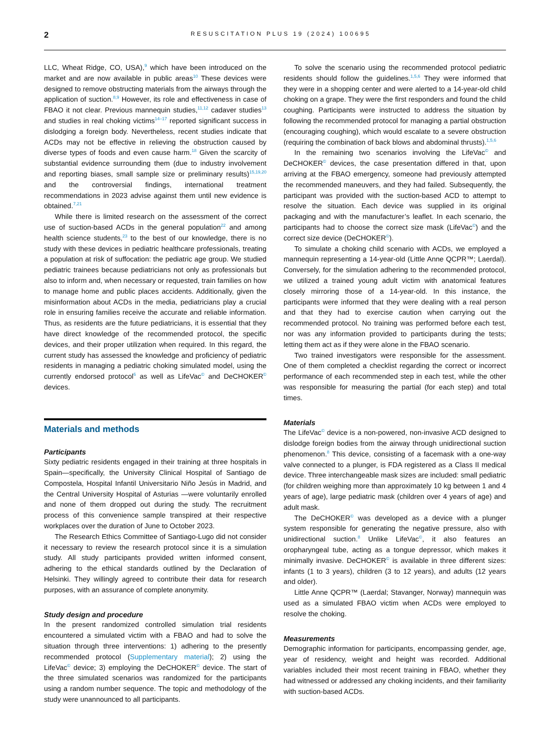2 RESUSCITATION PLUS 19 (2024) 100695
LLC, Wheat Ridge, CO, USA),<sup>9</sup> which have been introduced on the market and are now available in public areas<sup>10</sup> These devices were designed to remove obstructing materials from the airways through the application of suction.<sup>8,9</sup> However, its role and effectiveness in case of FBAO it not clear. Previous mannequin studies,<sup>11,12</sup> cadaver studies<sup>13</sup> and studies in real choking victims<sup>14–17</sup> reported significant success in dislodging a foreign body. Nevertheless, recent studies indicate that ACDs may not be effective in relieving the obstruction caused by diverse types of foods and even cause harm.<sup>18</sup> Given the scarcity of substantial evidence surrounding them (due to industry involvement and reporting biases, small sample size or preliminary results)<sup>15,19,20</sup> and the controversial findings, international treatment recommendations in 2023 advise against them until new evidence is obtained.<sup>7,21</sup>
While there is limited research on the assessment of the correct use of suction-based ACDs in the general population<sup>22</sup> and among health science students,<sup>23</sup> to the best of our knowledge, there is no study with these devices in pediatric healthcare professionals, treating a population at risk of suffocation: the pediatric age group. We studied pediatric trainees because pediatricians not only as professionals but also to inform and, when necessary or requested, train families on how to manage home and public places accidents. Additionally, given the misinformation about ACDs in the media, pediatricians play a crucial role in ensuring families receive the accurate and reliable information. Thus, as residents are the future pediatricians, it is essential that they have direct knowledge of the recommended protocol, the specific devices, and their proper utilization when required. In this regard, the current study has assessed the knowledge and proficiency of pediatric residents in managing a pediatric choking simulated model, using the currently endorsed protocol<sup>6</sup> as well as LifeVac<sup>©</sup> and DeCHOKER<sup>©</sup> devices.
Materials and methods
Participants
Sixty pediatric residents engaged in their training at three hospitals in Spain—specifically, the University Clinical Hospital of Santiago de Compostela, Hospital Infantil Universitario Niño Jesús in Madrid, and the Central University Hospital of Asturias —were voluntarily enrolled and none of them dropped out during the study. The recruitment process of this convenience sample transpired at their respective workplaces over the duration of June to October 2023.
The Research Ethics Committee of Santiago-Lugo did not consider it necessary to review the research protocol since it is a simulation study. All study participants provided written informed consent, adhering to the ethical standards outlined by the Declaration of Helsinki. They willingly agreed to contribute their data for research purposes, with an assurance of complete anonymity.
Study design and procedure
In the present randomized controlled simulation trial residents encountered a simulated victim with a FBAO and had to solve the situation through three interventions: 1) adhering to the presently recommended protocol (Supplementary material); 2) using the LifeVac<sup>©</sup> device; 3) employing the DeCHOKER<sup>©</sup> device. The start of the three simulated scenarios was randomized for the participants using a random number sequence. The topic and methodology of the study were unannounced to all participants.
To solve the scenario using the recommended protocol pediatric residents should follow the guidelines.<sup>1,5,6</sup> They were informed that they were in a shopping center and were alerted to a 14-year-old child choking on a grape. They were the first responders and found the child coughing. Participants were instructed to address the situation by following the recommended protocol for managing a partial obstruction (encouraging coughing), which would escalate to a severe obstruction (requiring the combination of back blows and abdominal thrusts).<sup>1,5,6</sup>
In the remaining two scenarios involving the LifeVac<sup>©</sup> and DeCHOKER<sup>©</sup> devices, the case presentation differed in that, upon arriving at the FBAO emergency, someone had previously attempted the recommended maneuvers, and they had failed. Subsequently, the participant was provided with the suction-based ACD to attempt to resolve the situation. Each device was supplied in its original packaging and with the manufacturer’s leaflet. In each scenario, the participants had to choose the correct size mask (LifeVac<sup>©</sup>) and the correct size device (DeCHOKER<sup>©</sup>).
To simulate a choking child scenario with ACDs, we employed a mannequin representing a 14-year-old (Little Anne QCPR™; Laerdal). Conversely, for the simulation adhering to the recommended protocol, we utilized a trained young adult victim with anatomical features closely mirroring those of a 14-year-old. In this instance, the participants were informed that they were dealing with a real person and that they had to exercise caution when carrying out the recommended protocol. No training was performed before each test, nor was any information provided to participants during the tests; letting them act as if they were alone in the FBAO scenario.
Two trained investigators were responsible for the assessment. One of them completed a checklist regarding the correct or incorrect performance of each recommended step in each test, while the other was responsible for measuring the partial (for each step) and total times.
Materials
The LifeVac<sup>©</sup> device is a non-powered, non-invasive ACD designed to dislodge foreign bodies from the airway through unidirectional suction phenomenon.<sup>8</sup> This device, consisting of a facemask with a one-way valve connected to a plunger, is FDA registered as a Class II medical device. Three interchangeable mask sizes are included: small pediatric (for children weighing more than approximately 10 kg between 1 and 4 years of age), large pediatric mask (children over 4 years of age) and adult mask.
The DeCHOKER<sup>©</sup> was developed as a device with a plunger system responsible for generating the negative pressure, also with unidirectional suction.<sup>8</sup> Unlike LifeVac<sup>©</sup>, it also features an oropharyngeal tube, acting as a tongue depressor, which makes it minimally invasive. DeCHOKER<sup>©</sup> is available in three different sizes: infants (1 to 3 years), children (3 to 12 years), and adults (12 years and older).
Little Anne QCPR™ (Laerdal; Stavanger, Norway) mannequin was used as a simulated FBAO victim when ACDs were employed to resolve the choking.
Measurements
Demographic information for participants, encompassing gender, age, year of residency, weight and height was recorded. Additional variables included their most recent training in FBAO, whether they had witnessed or addressed any choking incidents, and their familiarity with suction-based ACDs.